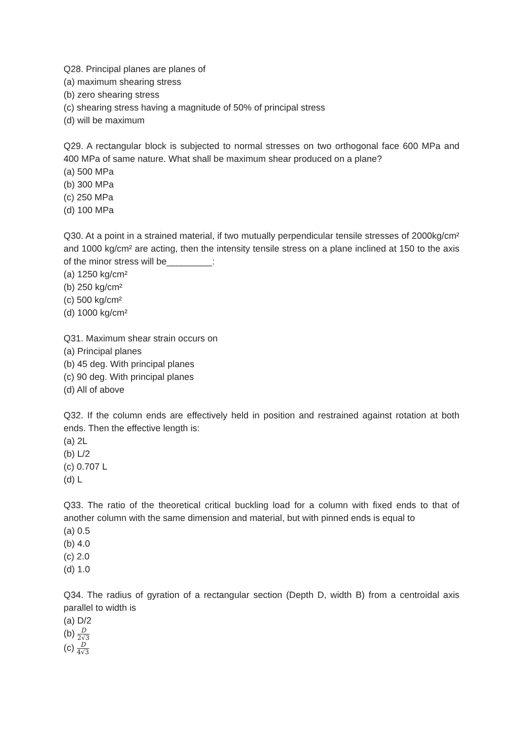Q28. Principal planes are planes of
(a) maximum shearing stress
(b) zero shearing stress
(c) shearing stress having a magnitude of 50% of principal stress
(d) will be maximum
Q29. A rectangular block is subjected to normal stresses on two orthogonal face 600 MPa and 400 MPa of same nature. What shall be maximum shear produced on a plane?
(a) 500 MPa
(b) 300 MPa
(c) 250 MPa
(d) 100 MPa
Q30. At a point in a strained material, if two mutually perpendicular tensile stresses of 2000kg/cm² and 1000 kg/cm² are acting, then the intensity tensile stress on a plane inclined at 150 to the axis of the minor stress will be_________:
(a) 1250 kg/cm²
(b) 250 kg/cm²
(c) 500 kg/cm²
(d) 1000 kg/cm²
Q31. Maximum shear strain occurs on
(a) Principal planes
(b) 45 deg. With principal planes
(c) 90 deg. With principal planes
(d) All of above
Q32. If the column ends are effectively held in position and restrained against rotation at both ends. Then the effective length is:
(a) 2L
(b) L/2
(c) 0.707 L
(d) L
Q33. The ratio of the theoretical critical buckling load for a column with fixed ends to that of another column with the same dimension and material, but with pinned ends is equal to
(a) 0.5
(b) 4.0
(c) 2.0
(d) 1.0
Q34. The radius of gyration of a rectangular section (Depth D, width B) from a centroidal axis parallel to width is
(a) D/2
(b) D 2√3
(c) D 4√3